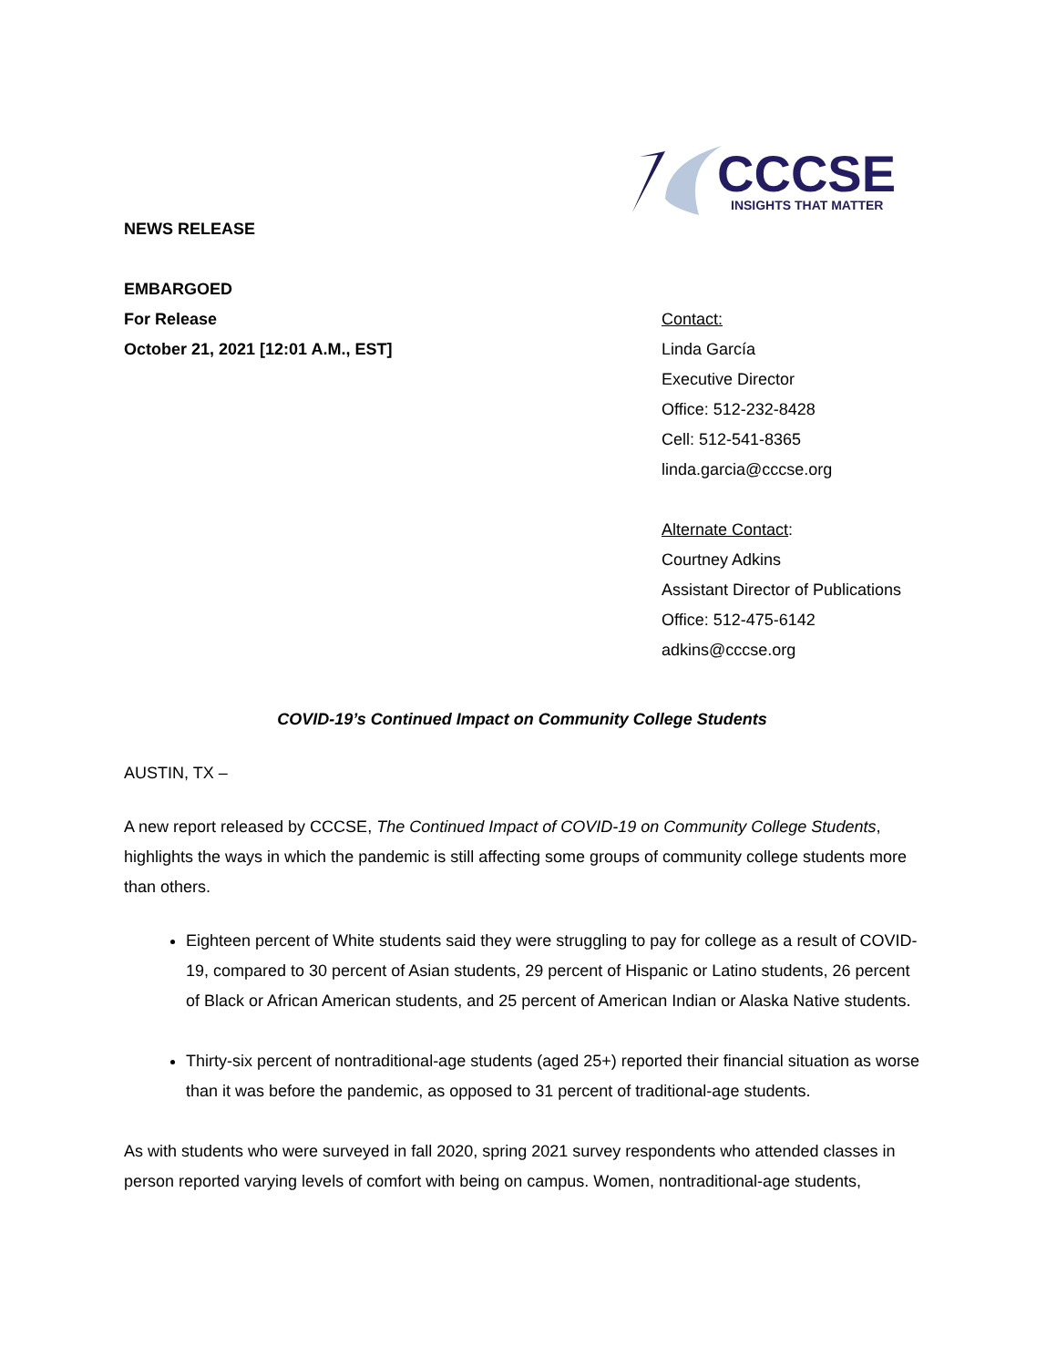CCCSE
INSIGHTS THAT MATTER
NEWS RELEASE
EMBARGOED
For Release
October 21, 2021 [12:01 A.M., EST]
Contact:
Linda García
Executive Director
Office: 512-232-8428
Cell: 512-541-8365
linda.garcia@cccse.org
Alternate Contact:
Courtney Adkins
Assistant Director of Publications
Office: 512-475-6142
adkins@cccse.org
COVID-19’s Continued Impact on Community College Students
AUSTIN, TX –
A new report released by CCCSE, The Continued Impact of COVID-19 on Community College Students, highlights the ways in which the pandemic is still affecting some groups of community college students more than others.
Eighteen percent of White students said they were struggling to pay for college as a result of COVID-19, compared to 30 percent of Asian students, 29 percent of Hispanic or Latino students, 26 percent of Black or African American students, and 25 percent of American Indian or Alaska Native students.
Thirty-six percent of nontraditional-age students (aged 25+) reported their financial situation as worse than it was before the pandemic, as opposed to 31 percent of traditional-age students.
As with students who were surveyed in fall 2020, spring 2021 survey respondents who attended classes in person reported varying levels of comfort with being on campus. Women, nontraditional-age students,